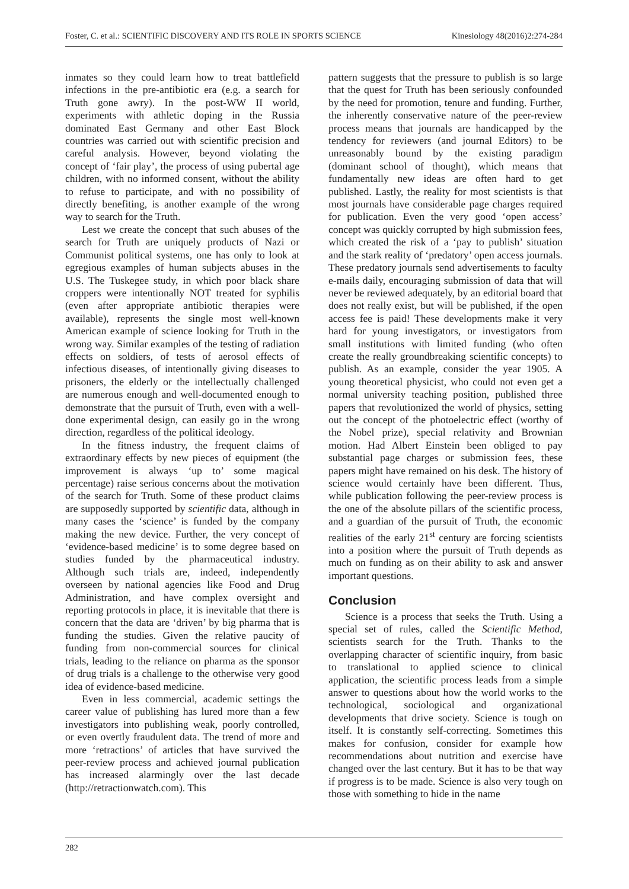Foster, C. et al.: SCIENTIFIC DISCOVERY AND ITS ROLE IN SPORTS SCIENCE Kinesiology 48(2016)2:274-284
inmates so they could learn how to treat battlefield infections in the pre-antibiotic era (e.g. a search for Truth gone awry). In the post-WW II world, experiments with athletic doping in the Russia dominated East Germany and other East Block countries was carried out with scientific precision and careful analysis. However, beyond violating the concept of ‘fair play’, the process of using pubertal age children, with no informed consent, without the ability to refuse to participate, and with no possibility of directly benefiting, is another example of the wrong way to search for the Truth.
Lest we create the concept that such abuses of the search for Truth are uniquely products of Nazi or Communist political systems, one has only to look at egregious examples of human subjects abuses in the U.S. The Tuskegee study, in which poor black share croppers were intentionally NOT treated for syphilis (even after appropriate antibiotic therapies were available), represents the single most well-known American example of science looking for Truth in the wrong way. Similar examples of the testing of radiation effects on soldiers, of tests of aerosol effects of infectious diseases, of intentionally giving diseases to prisoners, the elderly or the intellectually challenged are numerous enough and well-documented enough to demonstrate that the pursuit of Truth, even with a well-done experimental design, can easily go in the wrong direction, regardless of the political ideology.
In the fitness industry, the frequent claims of extraordinary effects by new pieces of equipment (the improvement is always ‘up to’ some magical percentage) raise serious concerns about the motivation of the search for Truth. Some of these product claims are supposedly supported by scientific data, although in many cases the ‘science’ is funded by the company making the new device. Further, the very concept of ‘evidence-based medicine’ is to some degree based on studies funded by the pharmaceutical industry. Although such trials are, indeed, independently overseen by national agencies like Food and Drug Administration, and have complex oversight and reporting protocols in place, it is inevitable that there is concern that the data are ‘driven’ by big pharma that is funding the studies. Given the relative paucity of funding from non-commercial sources for clinical trials, leading to the reliance on pharma as the sponsor of drug trials is a challenge to the otherwise very good idea of evidence-based medicine.
Even in less commercial, academic settings the career value of publishing has lured more than a few investigators into publishing weak, poorly controlled, or even overtly fraudulent data. The trend of more and more ‘retractions’ of articles that have survived the peer-review process and achieved journal publication has increased alarmingly over the last decade (http://retractionwatch.com). This
pattern suggests that the pressure to publish is so large that the quest for Truth has been seriously confounded by the need for promotion, tenure and funding. Further, the inherently conservative nature of the peer-review process means that journals are handicapped by the tendency for reviewers (and journal Editors) to be unreasonably bound by the existing paradigm (dominant school of thought), which means that fundamentally new ideas are often hard to get published. Lastly, the reality for most scientists is that most journals have considerable page charges required for publication. Even the very good ‘open access’ concept was quickly corrupted by high submission fees, which created the risk of a ‘pay to publish’ situation and the stark reality of ‘predatory’ open access journals. These predatory journals send advertisements to faculty e-mails daily, encouraging submission of data that will never be reviewed adequately, by an editorial board that does not really exist, but will be published, if the open access fee is paid! These developments make it very hard for young investigators, or investigators from small institutions with limited funding (who often create the really groundbreaking scientific concepts) to publish. As an example, consider the year 1905. A young theoretical physicist, who could not even get a normal university teaching position, published three papers that revolutionized the world of physics, setting out the concept of the photoelectric effect (worthy of the Nobel prize), special relativity and Brownian motion. Had Albert Einstein been obliged to pay substantial page charges or submission fees, these papers might have remained on his desk. The history of science would certainly have been different. Thus, while publication following the peer-review process is the one of the absolute pillars of the scientific process, and a guardian of the pursuit of Truth, the economic realities of the early 21<sup>st</sup> century are forcing scientists into a position where the pursuit of Truth depends as much on funding as on their ability to ask and answer important questions.
Conclusion
Science is a process that seeks the Truth. Using a special set of rules, called the Scientific Method, scientists search for the Truth. Thanks to the overlapping character of scientific inquiry, from basic to translational to applied science to clinical application, the scientific process leads from a simple answer to questions about how the world works to the technological, sociological and organizational developments that drive society. Science is tough on itself. It is constantly self-correcting. Sometimes this makes for confusion, consider for example how recommendations about nutrition and exercise have changed over the last century. But it has to be that way if progress is to be made. Science is also very tough on those with something to hide in the name
282